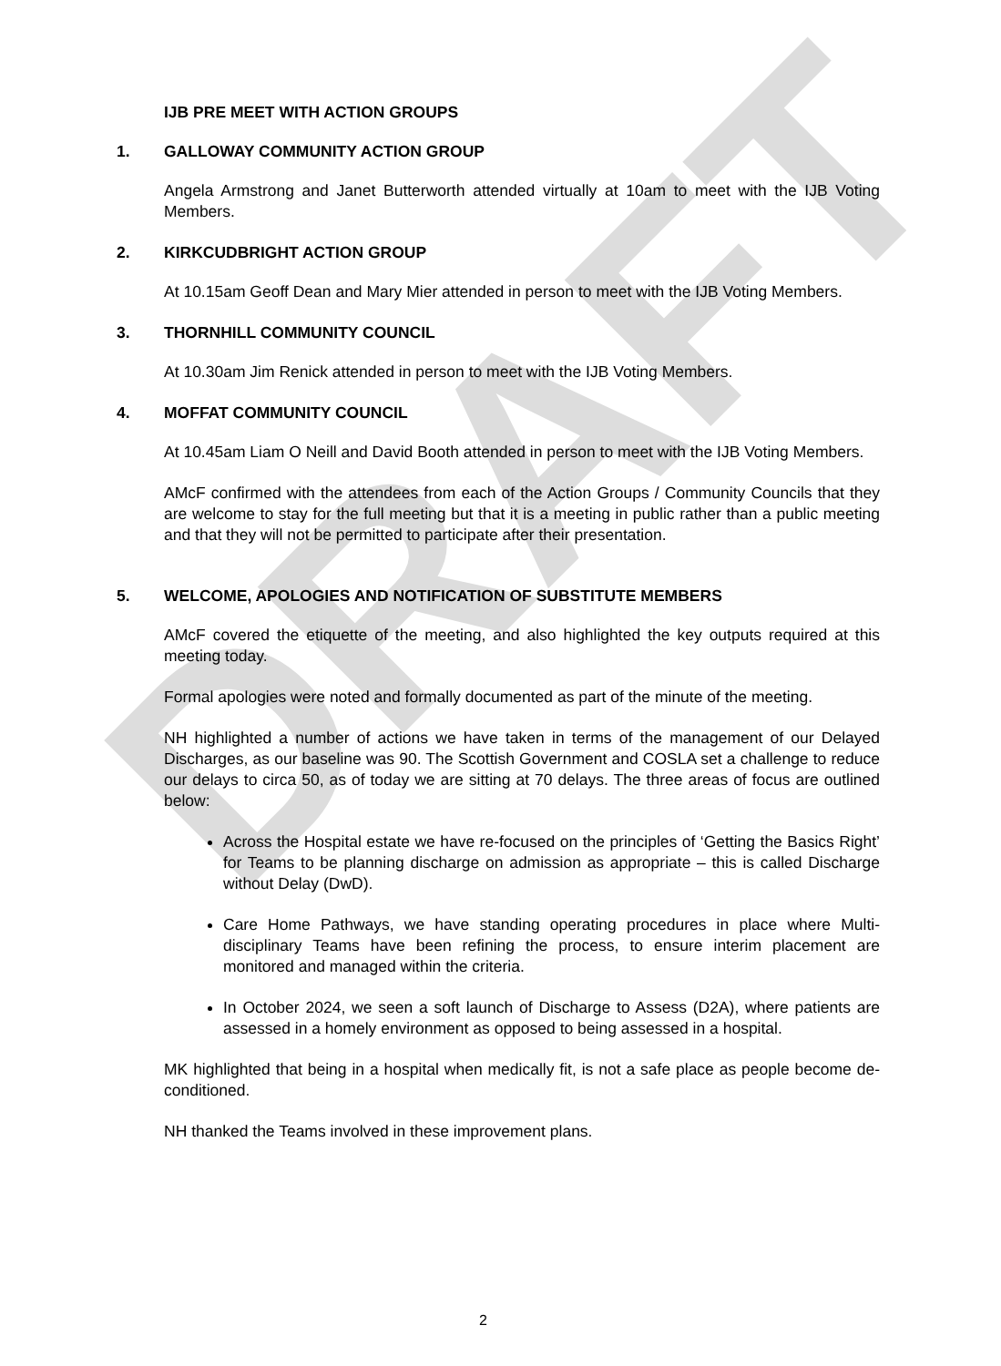DRAFT
IJB PRE MEET WITH ACTION GROUPS
1. GALLOWAY COMMUNITY ACTION GROUP
Angela Armstrong and Janet Butterworth attended virtually at 10am to meet with the IJB Voting Members.
2. KIRKCUDBRIGHT ACTION GROUP
At 10.15am Geoff Dean and Mary Mier attended in person to meet with the IJB Voting Members.
3. THORNHILL COMMUNITY COUNCIL
At 10.30am Jim Renick attended in person to meet with the IJB Voting Members.
4. MOFFAT COMMUNITY COUNCIL
At 10.45am Liam O Neill and David Booth attended in person to meet with the IJB Voting Members.
AMcF confirmed with the attendees from each of the Action Groups / Community Councils that they are welcome to stay for the full meeting but that it is a meeting in public rather than a public meeting and that they will not be permitted to participate after their presentation.
5. WELCOME, APOLOGIES AND NOTIFICATION OF SUBSTITUTE MEMBERS
AMcF covered the etiquette of the meeting, and also highlighted the key outputs required at this meeting today.
Formal apologies were noted and formally documented as part of the minute of the meeting.
NH highlighted a number of actions we have taken in terms of the management of our Delayed Discharges, as our baseline was 90. The Scottish Government and COSLA set a challenge to reduce our delays to circa 50, as of today we are sitting at 70 delays. The three areas of focus are outlined below:
Across the Hospital estate we have re-focused on the principles of ‘Getting the Basics Right’ for Teams to be planning discharge on admission as appropriate – this is called Discharge without Delay (DwD).
Care Home Pathways, we have standing operating procedures in place where Multi-disciplinary Teams have been refining the process, to ensure interim placement are monitored and managed within the criteria.
In October 2024, we seen a soft launch of Discharge to Assess (D2A), where patients are assessed in a homely environment as opposed to being assessed in a hospital.
MK highlighted that being in a hospital when medically fit, is not a safe place as people become de-conditioned.
NH thanked the Teams involved in these improvement plans.
2